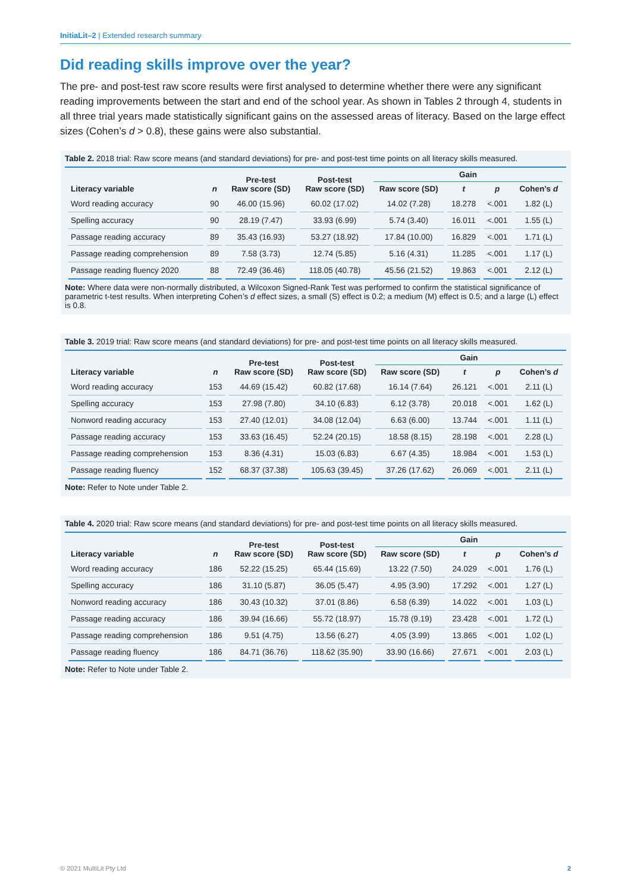InitiaLit–2 | Extended research summary
Did reading skills improve over the year?
The pre- and post-test raw score results were first analysed to determine whether there were any significant reading improvements between the start and end of the school year. As shown in Tables 2 through 4, students in all three trial years made statistically significant gains on the assessed areas of literacy. Based on the large effect sizes (Cohen’s d > 0.8), these gains were also substantial.
Table 2. 2018 trial: Raw score means (and standard deviations) for pre- and post-test time points on all literacy skills measured.
| Literacy variable | n | Pre-test Raw score (SD) | Post-test Raw score (SD) | Gain | | | |
| --- | --- | --- | --- | --- | --- | --- | --- |
| | | | | Raw score (SD) | t | p | Cohen’s d |
| Word reading accuracy | 90 | 46.00 (15.96) | 60.02 (17.02) | 14.02 (7.28) | 18.278 | <.001 | 1.82 (L) |
| Spelling accuracy | 90 | 28.19 (7.47) | 33.93 (6.99) | 5.74 (3.40) | 16.011 | <.001 | 1.55 (L) |
| Passage reading accuracy | 89 | 35.43 (16.93) | 53.27 (18.92) | 17.84 (10.00) | 16.829 | <.001 | 1.71 (L) |
| Passage reading comprehension | 89 | 7.58 (3.73) | 12.74 (5.85) | 5.16 (4.31) | 11.285 | <.001 | 1.17 (L) |
| Passage reading fluency 2020 | 88 | 72.49 (36.46) | 118.05 (40.78) | 45.56 (21.52) | 19.863 | <.001 | 2.12 (L) |
Note: Where data were non-normally distributed, a Wilcoxon Signed-Rank Test was performed to confirm the statistical significance of parametric t-test results. When interpreting Cohen’s d effect sizes, a small (S) effect is 0.2; a medium (M) effect is 0.5; and a large (L) effect is 0.8.
Table 3. 2019 trial: Raw score means (and standard deviations) for pre- and post-test time points on all literacy skills measured.
| Literacy variable | n | Pre-test Raw score (SD) | Post-test Raw score (SD) | Gain | | | |
| --- | --- | --- | --- | --- | --- | --- | --- |
| | | | | Raw score (SD) | t | p | Cohen’s d |
| Word reading accuracy | 153 | 44.69 (15.42) | 60.82 (17.68) | 16.14 (7.64) | 26.121 | <.001 | 2.11 (L) |
| Spelling accuracy | 153 | 27.98 (7.80) | 34.10 (6.83) | 6.12 (3.78) | 20.018 | <.001 | 1.62 (L) |
| Nonword reading accuracy | 153 | 27.40 (12.01) | 34.08 (12.04) | 6.63 (6.00) | 13.744 | <.001 | 1.11 (L) |
| Passage reading accuracy | 153 | 33.63 (16.45) | 52.24 (20.15) | 18.58 (8.15) | 28.198 | <.001 | 2.28 (L) |
| Passage reading comprehension | 153 | 8.36 (4.31) | 15.03 (6.83) | 6.67 (4.35) | 18.984 | <.001 | 1.53 (L) |
| Passage reading fluency | 152 | 68.37 (37.38) | 105.63 (39.45) | 37.26 (17.62) | 26.069 | <.001 | 2.11 (L) |
Note: Refer to Note under Table 2.
Table 4. 2020 trial: Raw score means (and standard deviations) for pre- and post-test time points on all literacy skills measured.
| Literacy variable | n | Pre-test Raw score (SD) | Post-test Raw score (SD) | Gain | | | |
| --- | --- | --- | --- | --- | --- | --- | --- |
| | | | | Raw score (SD) | t | p | Cohen’s d |
| Word reading accuracy | 186 | 52.22 (15.25) | 65.44 (15.69) | 13.22 (7.50) | 24.029 | <.001 | 1.76 (L) |
| Spelling accuracy | 186 | 31.10 (5.87) | 36.05 (5.47) | 4.95 (3.90) | 17.292 | <.001 | 1.27 (L) |
| Nonword reading accuracy | 186 | 30.43 (10.32) | 37.01 (8.86) | 6.58 (6.39) | 14.022 | <.001 | 1.03 (L) |
| Passage reading accuracy | 186 | 39.94 (16.66) | 55.72 (18.97) | 15.78 (9.19) | 23.428 | <.001 | 1.72 (L) |
| Passage reading comprehension | 186 | 9.51 (4.75) | 13.56 (6.27) | 4.05 (3.99) | 13.865 | <.001 | 1.02 (L) |
| Passage reading fluency | 186 | 84.71 (36.76) | 118.62 (35.90) | 33.90 (16.66) | 27.671 | <.001 | 2.03 (L) |
Note: Refer to Note under Table 2.
© 2021 MultiLit Pty Ltd 2